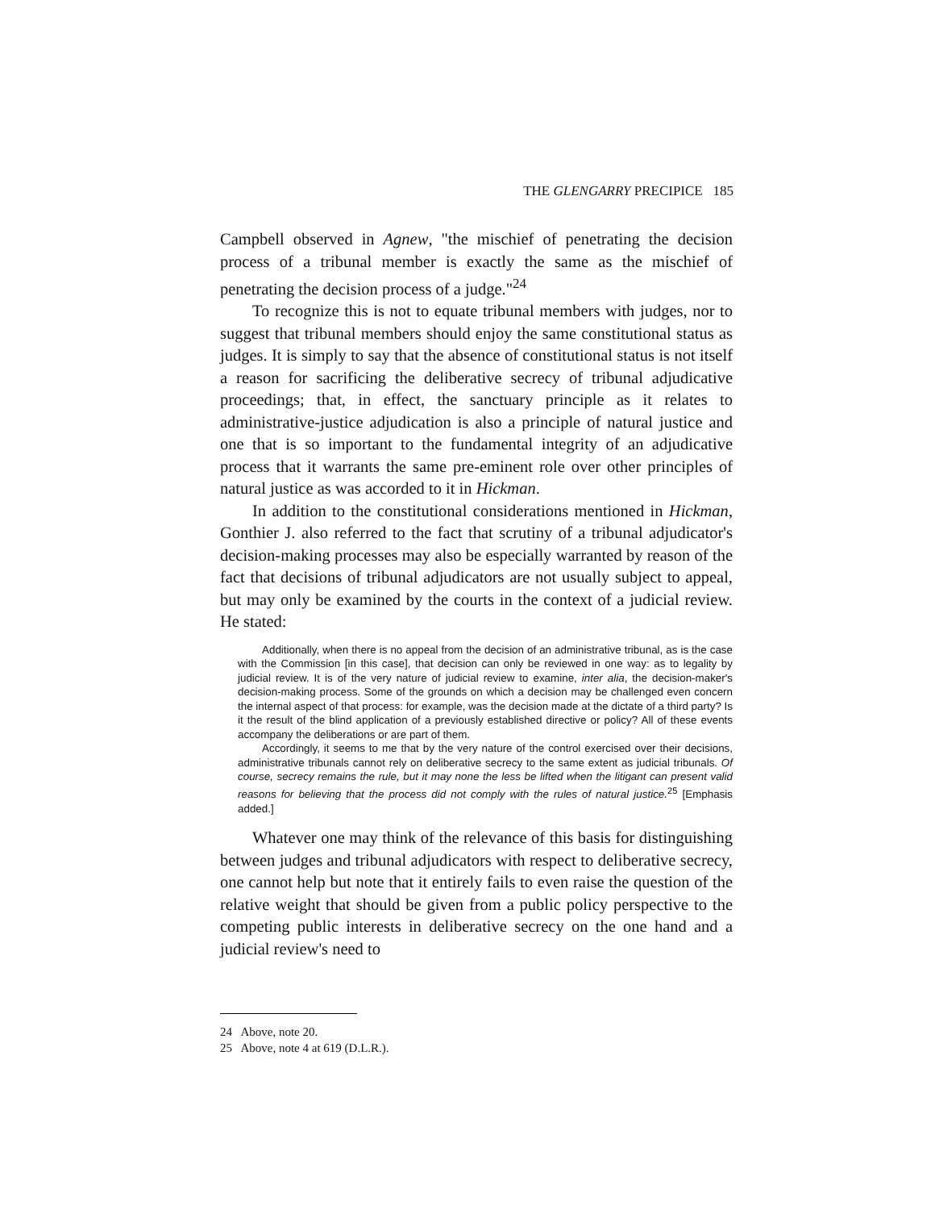THE GLENGARRY PRECIPICE 185
Campbell observed in Agnew, "the mischief of penetrating the decision process of a tribunal member is exactly the same as the mischief of penetrating the decision process of a judge."<sup>24</sup>
To recognize this is not to equate tribunal members with judges, nor to suggest that tribunal members should enjoy the same constitutional status as judges. It is simply to say that the absence of constitutional status is not itself a reason for sacrificing the deliberative secrecy of tribunal adjudicative proceedings; that, in effect, the sanctuary principle as it relates to administrative-justice adjudication is also a principle of natural justice and one that is so important to the fundamental integrity of an adjudicative process that it warrants the same pre-eminent role over other principles of natural justice as was accorded to it in Hickman.
In addition to the constitutional considerations mentioned in Hickman, Gonthier J. also referred to the fact that scrutiny of a tribunal adjudicator's decision-making processes may also be especially warranted by reason of the fact that decisions of tribunal adjudicators are not usually subject to appeal, but may only be examined by the courts in the context of a judicial review. He stated:
Additionally, when there is no appeal from the decision of an administrative tribunal, as is the case with the Commission [in this case], that decision can only be reviewed in one way: as to legality by judicial review. It is of the very nature of judicial review to examine, inter alia, the decision-maker's decision-making process. Some of the grounds on which a decision may be challenged even concern the internal aspect of that process: for example, was the decision made at the dictate of a third party? Is it the result of the blind application of a previously established directive or policy? All of these events accompany the deliberations or are part of them.
Accordingly, it seems to me that by the very nature of the control exercised over their decisions, administrative tribunals cannot rely on deliberative secrecy to the same extent as judicial tribunals. Of course, secrecy remains the rule, but it may none the less be lifted when the litigant can present valid reasons for believing that the process did not comply with the rules of natural justice.<sup>25</sup> [Emphasis added.]
Whatever one may think of the relevance of this basis for distinguishing between judges and tribunal adjudicators with respect to deliberative secrecy, one cannot help but note that it entirely fails to even raise the question of the relative weight that should be given from a public policy perspective to the competing public interests in deliberative secrecy on the one hand and a judicial review's need to
24 Above, note 20.
25 Above, note 4 at 619 (D.L.R.).